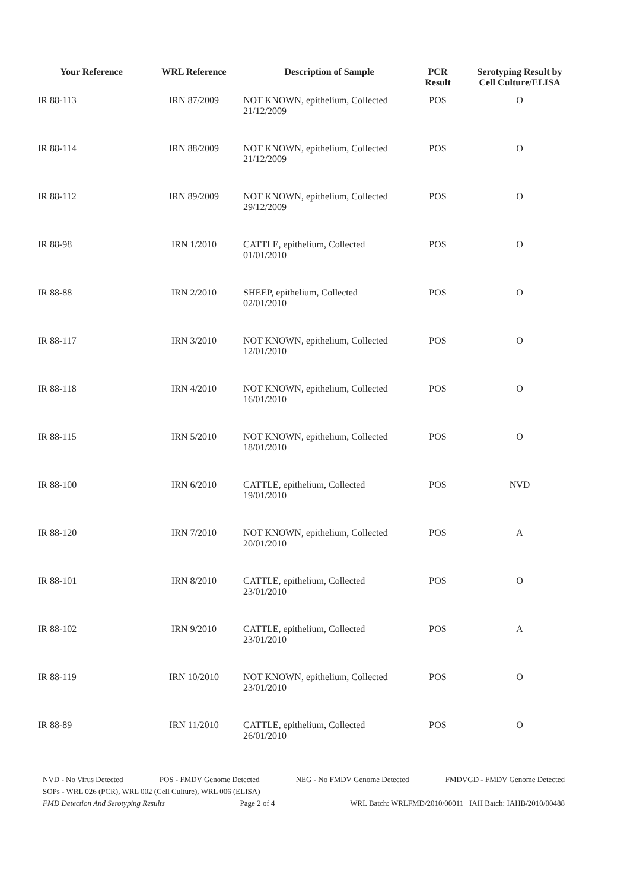| Your Reference | WRL Reference | Description of Sample | PCR Result | Serotyping Result by Cell Culture/ELISA |
| --- | --- | --- | --- | --- |
| IR 88-113 | IRN 87/2009 | NOT KNOWN, epithelium, Collected 21/12/2009 | POS | O |
| IR 88-114 | IRN 88/2009 | NOT KNOWN, epithelium, Collected 21/12/2009 | POS | O |
| IR 88-112 | IRN 89/2009 | NOT KNOWN, epithelium, Collected 29/12/2009 | POS | O |
| IR 88-98 | IRN 1/2010 | CATTLE, epithelium, Collected 01/01/2010 | POS | O |
| IR 88-88 | IRN 2/2010 | SHEEP, epithelium, Collected 02/01/2010 | POS | O |
| IR 88-117 | IRN 3/2010 | NOT KNOWN, epithelium, Collected 12/01/2010 | POS | O |
| IR 88-118 | IRN 4/2010 | NOT KNOWN, epithelium, Collected 16/01/2010 | POS | O |
| IR 88-115 | IRN 5/2010 | NOT KNOWN, epithelium, Collected 18/01/2010 | POS | O |
| IR 88-100 | IRN 6/2010 | CATTLE, epithelium, Collected 19/01/2010 | POS | NVD |
| IR 88-120 | IRN 7/2010 | NOT KNOWN, epithelium, Collected 20/01/2010 | POS | A |
| IR 88-101 | IRN 8/2010 | CATTLE, epithelium, Collected 23/01/2010 | POS | O |
| IR 88-102 | IRN 9/2010 | CATTLE, epithelium, Collected 23/01/2010 | POS | A |
| IR 88-119 | IRN 10/2010 | NOT KNOWN, epithelium, Collected 23/01/2010 | POS | O |
| IR 88-89 | IRN 11/2010 | CATTLE, epithelium, Collected 26/01/2010 | POS | O |
NVD - No Virus Detected POS - FMDV Genome Detected NEG - No FMDV Genome Detected FMDVGD - FMDV Genome Detected
SOPs - WRL 026 (PCR), WRL 002 (Cell Culture), WRL 006 (ELISA)
FMD Detection And Serotyping Results Page 2 of 4 WRL Batch: WRLFMD/2010/00011 IAH Batch: IAHB/2010/00488